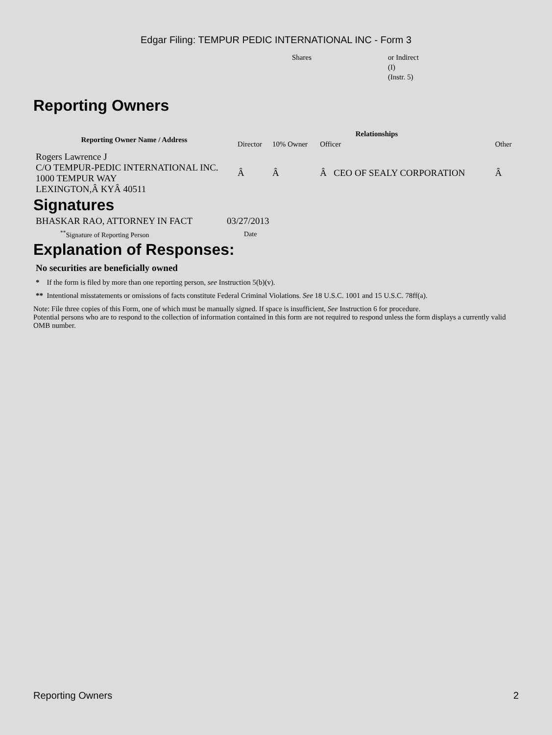Edgar Filing: TEMPUR PEDIC INTERNATIONAL INC - Form 3
Shares or Indirect
(I)
(Instr. 5)
Reporting Owners
| Reporting Owner Name / Address | Relationships | | | | |
| --- | --- | --- | --- | --- | --- |
| | Director | 10% Owner | Officer | | Other |
| Rogers Lawrence J C/O TEMPUR-PEDIC INTERNATIONAL INC. 1000 TEMPUR WAY LEXINGTON,Â KYÂ 40511 | Â | Â | Â | CEO OF SEALY CORPORATION | Â |
Signatures
| BHASKAR RAO, ATTORNEY IN FACT | 03/27/2013 |
| <sup>**</sup> Signature of Reporting Person | Date |
Explanation of Responses:
No securities are beneficially owned
* If the form is filed by more than one reporting person, see Instruction 5(b)(v).
** Intentional misstatements or omissions of facts constitute Federal Criminal Violations. See 18 U.S.C. 1001 and 15 U.S.C. 78ff(a).
Note: File three copies of this Form, one of which must be manually signed. If space is insufficient, See Instruction 6 for procedure.
Potential persons who are to respond to the collection of information contained in this form are not required to respond unless the form displays a currently valid OMB number.
Reporting Owners 2